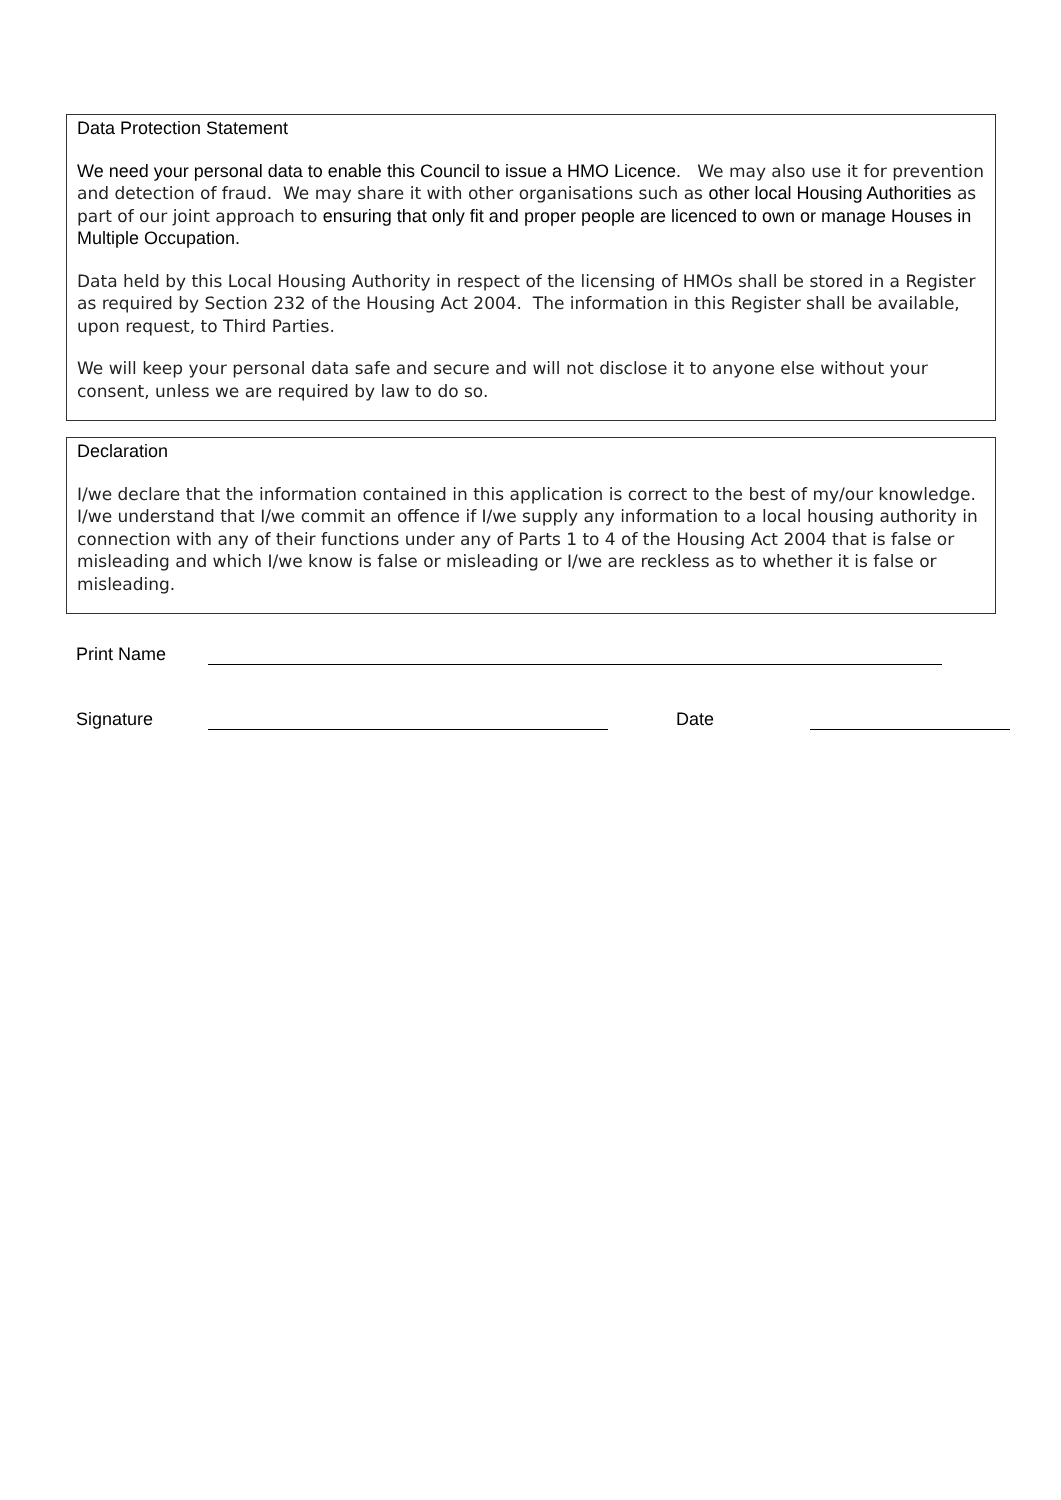Data Protection Statement
We need your personal data to enable this Council to issue a HMO Licence. We may also use it for prevention and detection of fraud. We may share it with other organisations such as other local Housing Authorities as part of our joint approach to ensuring that only fit and proper people are licenced to own or manage Houses in Multiple Occupation.
Data held by this Local Housing Authority in respect of the licensing of HMOs shall be stored in a Register as required by Section 232 of the Housing Act 2004. The information in this Register shall be available, upon request, to Third Parties.
We will keep your personal data safe and secure and will not disclose it to anyone else without your consent, unless we are required by law to do so.
Declaration
I/we declare that the information contained in this application is correct to the best of my/our knowledge. I/we understand that I/we commit an offence if I/we supply any information to a local housing authority in connection with any of their functions under any of Parts 1 to 4 of the Housing Act 2004 that is false or misleading and which I/we know is false or misleading or I/we are reckless as to whether it is false or misleading.
Print Name
Signature
Date